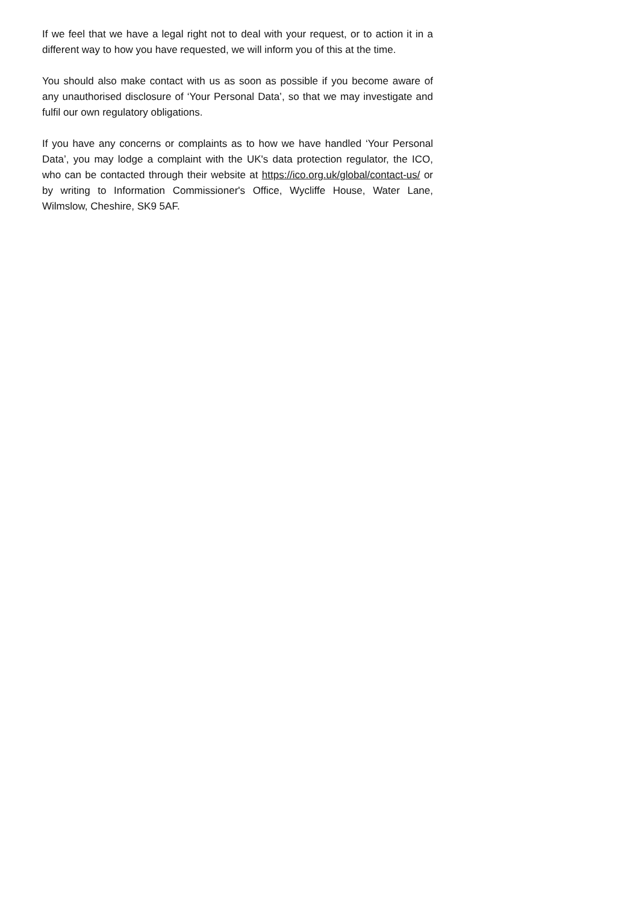If we feel that we have a legal right not to deal with your request, or to action it in a different way to how you have requested, we will inform you of this at the time.
You should also make contact with us as soon as possible if you become aware of any unauthorised disclosure of ‘Your Personal Data’, so that we may investigate and fulfil our own regulatory obligations.
If you have any concerns or complaints as to how we have handled ‘Your Personal Data’, you may lodge a complaint with the UK's data protection regulator, the ICO, who can be contacted through their website at https://ico.org.uk/global/contact-us/ or by writing to Information Commissioner's Office, Wycliffe House, Water Lane, Wilmslow, Cheshire, SK9 5AF.